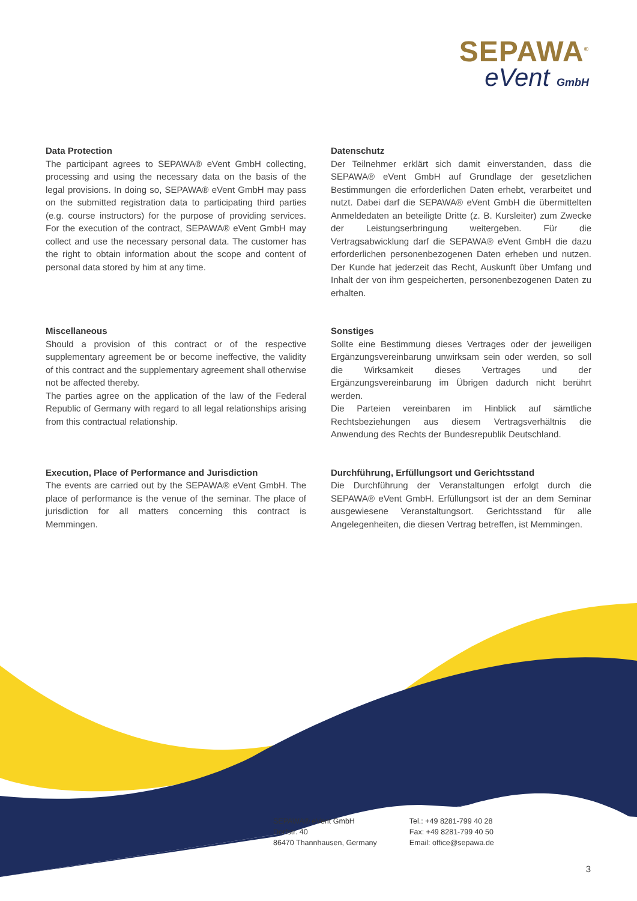SEPAWA<sup>®</sup>
eVent GmbH
Data Protection
The participant agrees to SEPAWA® eVent GmbH collecting, processing and using the necessary data on the basis of the legal provisions. In doing so, SEPAWA® eVent GmbH may pass on the submitted registration data to participating third parties (e.g. course instructors) for the purpose of providing services. For the execution of the contract, SEPAWA® eVent GmbH may collect and use the necessary personal data. The customer has the right to obtain information about the scope and content of personal data stored by him at any time.
Datenschutz
Der Teilnehmer erklärt sich damit einverstanden, dass die SEPAWA® eVent GmbH auf Grundlage der gesetzlichen Bestimmungen die erforderlichen Daten erhebt, verarbeitet und nutzt. Dabei darf die SEPAWA® eVent GmbH die übermittelten Anmeldedaten an beteiligte Dritte (z. B. Kursleiter) zum Zwecke der Leistungserbringung weitergeben. Für die Vertragsabwicklung darf die SEPAWA® eVent GmbH die dazu erforderlichen personenbezogenen Daten erheben und nutzen. Der Kunde hat jederzeit das Recht, Auskunft über Umfang und Inhalt der von ihm gespeicherten, personenbezogenen Daten zu erhalten.
Miscellaneous
Should a provision of this contract or of the respective supplementary agreement be or become ineffective, the validity of this contract and the supplementary agreement shall otherwise not be affected thereby.
The parties agree on the application of the law of the Federal Republic of Germany with regard to all legal relationships arising from this contractual relationship.
Sonstiges
Sollte eine Bestimmung dieses Vertrages oder der jeweiligen Ergänzungsvereinbarung unwirksam sein oder werden, so soll die Wirksamkeit dieses Vertrages und der Ergänzungsvereinbarung im Übrigen dadurch nicht berührt werden.
Die Parteien vereinbaren im Hinblick auf sämtliche Rechtsbeziehungen aus diesem Vertragsverhältnis die Anwendung des Rechts der Bundesrepublik Deutschland.
Execution, Place of Performance and Jurisdiction
The events are carried out by the SEPAWA® eVent GmbH. The place of performance is the venue of the seminar. The place of jurisdiction for all matters concerning this contract is Memmingen.
Durchführung, Erfüllungsort und Gerichtsstand
Die Durchführung der Veranstaltungen erfolgt durch die SEPAWA® eVent GmbH. Erfüllungsort ist der an dem Seminar ausgewiesene Veranstaltungsort. Gerichtsstand für alle Angelegenheiten, die diesen Vertrag betreffen, ist Memmingen.
SEPAWA® eVent GmbH
Dorfstr. 40
86470 Thannhausen, Germany
Tel.: +49 8281-799 40 28
Fax: +49 8281-799 40 50
Email: office@sepawa.de
3